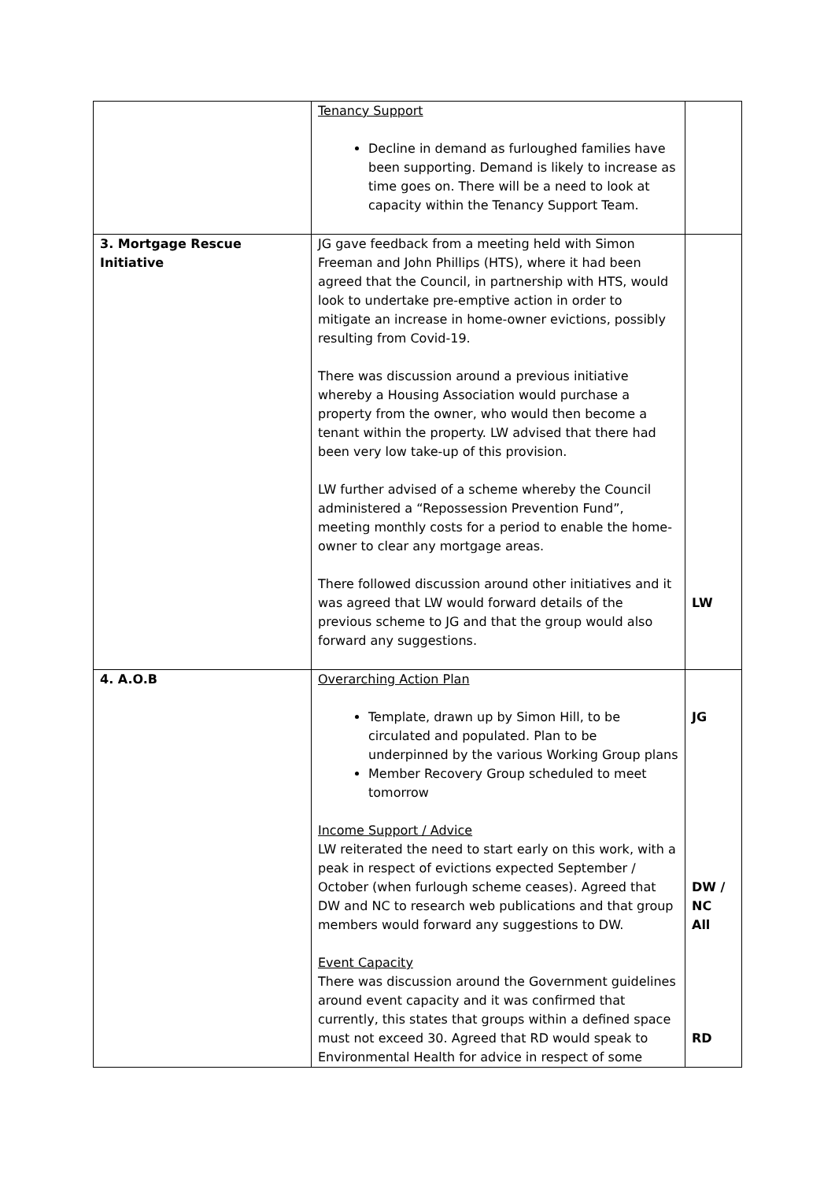| | Tenancy Support Decline in demand as furloughed families have been supporting. Demand is likely to increase as time goes on. There will be a need to look at capacity within the Tenancy Support Team. | |
| 3. Mortgage Rescue Initiative | JG gave feedback from a meeting held with Simon Freeman and John Phillips (HTS), where it had been agreed that the Council, in partnership with HTS, would look to undertake pre-emptive action in order to mitigate an increase in home-owner evictions, possibly resulting from Covid-19. There was discussion around a previous initiative whereby a Housing Association would purchase a property from the owner, who would then become a tenant within the property. LW advised that there had been very low take-up of this provision. LW further advised of a scheme whereby the Council administered a “Repossession Prevention Fund”, meeting monthly costs for a period to enable the home-owner to clear any mortgage areas. There followed discussion around other initiatives and it was agreed that LW would forward details of the previous scheme to JG and that the group would also forward any suggestions. | LW |
| 4. A.O.B | Overarching Action Plan Template, drawn up by Simon Hill, to be circulated and populated. Plan to be underpinned by the various Working Group plans Member Recovery Group scheduled to meet tomorrow Income Support / Advice LW reiterated the need to start early on this work, with a peak in respect of evictions expected September / October (when furlough scheme ceases). Agreed that DW and NC to research web publications and that group members would forward any suggestions to DW. Event Capacity There was discussion around the Government guidelines around event capacity and it was confirmed that currently, this states that groups within a defined space must not exceed 30. Agreed that RD would speak to Environmental Health for advice in respect of some | JG DW / NC All RD |